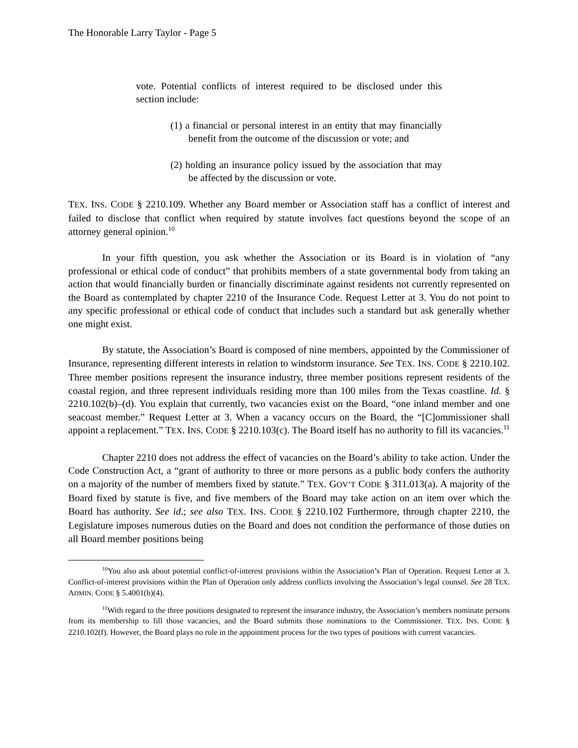The Honorable Larry Taylor - Page 5
vote. Potential conflicts of interest required to be disclosed under this section include:
(1) a financial or personal interest in an entity that may financially benefit from the outcome of the discussion or vote; and
(2) holding an insurance policy issued by the association that may be affected by the discussion or vote.
TEX. INS. CODE § 2210.109. Whether any Board member or Association staff has a conflict of interest and failed to disclose that conflict when required by statute involves fact questions beyond the scope of an attorney general opinion.<sup>10</sup>
In your fifth question, you ask whether the Association or its Board is in violation of “any professional or ethical code of conduct” that prohibits members of a state governmental body from taking an action that would financially burden or financially discriminate against residents not currently represented on the Board as contemplated by chapter 2210 of the Insurance Code. Request Letter at 3. You do not point to any specific professional or ethical code of conduct that includes such a standard but ask generally whether one might exist.
By statute, the Association’s Board is composed of nine members, appointed by the Commissioner of Insurance, representing different interests in relation to windstorm insurance. See TEX. INS. CODE § 2210.102. Three member positions represent the insurance industry, three member positions represent residents of the coastal region, and three represent individuals residing more than 100 miles from the Texas coastline. Id. § 2210.102(b)–(d). You explain that currently, two vacancies exist on the Board, “one inland member and one seacoast member.” Request Letter at 3. When a vacancy occurs on the Board, the “[C]ommissioner shall appoint a replacement.” TEX. INS. CODE § 2210.103(c). The Board itself has no authority to fill its vacancies.<sup>11</sup>
Chapter 2210 does not address the effect of vacancies on the Board’s ability to take action. Under the Code Construction Act, a “grant of authority to three or more persons as a public body confers the authority on a majority of the number of members fixed by statute.” TEX. GOV’T CODE § 311.013(a). A majority of the Board fixed by statute is five, and five members of the Board may take action on an item over which the Board has authority. See id.; see also TEX. INS. CODE § 2210.102 Furthermore, through chapter 2210, the Legislature imposes numerous duties on the Board and does not condition the performance of those duties on all Board member positions being
<sup>10</sup> You also ask about potential conflict-of-interest provisions within the Association’s Plan of Operation. Request Letter at 3. Conflict-of-interest provisions within the Plan of Operation only address conflicts involving the Association’s legal counsel. See 28 TEX. ADMIN. CODE § 5.4001(b)(4).
<sup>11</sup> With regard to the three positions designated to represent the insurance industry, the Association’s members nominate persons from its membership to fill those vacancies, and the Board submits those nominations to the Commissioner. TEX. INS. CODE § 2210.102(f). However, the Board plays no role in the appointment process for the two types of positions with current vacancies.